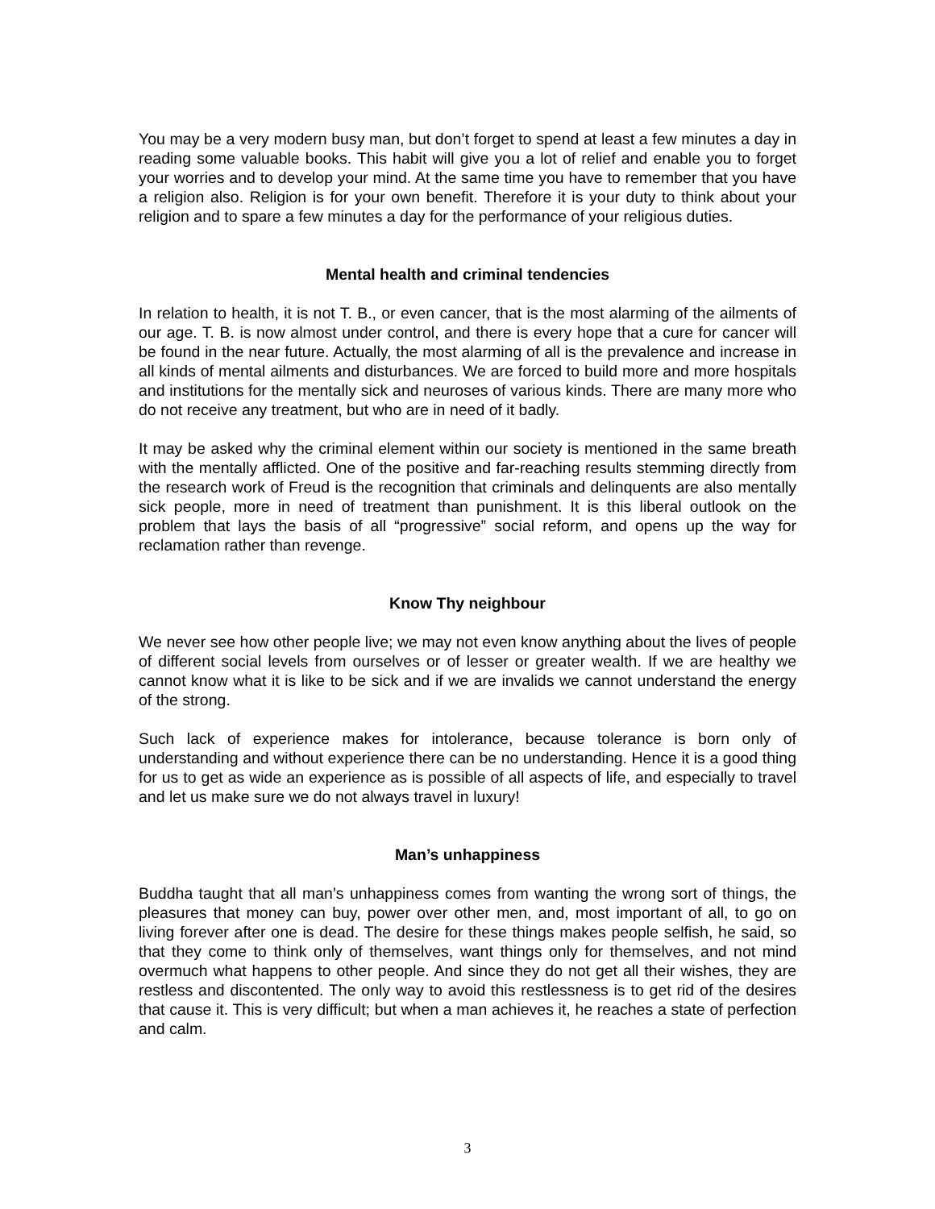You may be a very modern busy man, but don’t forget to spend at least a few minutes a day in reading some valuable books. This habit will give you a lot of relief and enable you to forget your worries and to develop your mind. At the same time you have to remember that you have a religion also. Religion is for your own benefit. Therefore it is your duty to think about your religion and to spare a few minutes a day for the performance of your religious duties.
Mental health and criminal tendencies
In relation to health, it is not T. B., or even cancer, that is the most alarming of the ailments of our age. T. B. is now almost under control, and there is every hope that a cure for cancer will be found in the near future. Actually, the most alarming of all is the prevalence and increase in all kinds of mental ailments and disturbances. We are forced to build more and more hospitals and institutions for the mentally sick and neuroses of various kinds. There are many more who do not receive any treatment, but who are in need of it badly.
It may be asked why the criminal element within our society is mentioned in the same breath with the mentally afflicted. One of the positive and far-reaching results stemming directly from the research work of Freud is the recognition that criminals and delinquents are also mentally sick people, more in need of treatment than punishment. It is this liberal outlook on the problem that lays the basis of all “progressive” social reform, and opens up the way for reclamation rather than revenge.
Know Thy neighbour
We never see how other people live; we may not even know anything about the lives of people of different social levels from ourselves or of lesser or greater wealth. If we are healthy we cannot know what it is like to be sick and if we are invalids we cannot understand the energy of the strong.
Such lack of experience makes for intolerance, because tolerance is born only of understanding and without experience there can be no understanding. Hence it is a good thing for us to get as wide an experience as is possible of all aspects of life, and especially to travel and let us make sure we do not always travel in luxury!
Man’s unhappiness
Buddha taught that all man’s unhappiness comes from wanting the wrong sort of things, the pleasures that money can buy, power over other men, and, most important of all, to go on living forever after one is dead. The desire for these things makes people selfish, he said, so that they come to think only of themselves, want things only for themselves, and not mind overmuch what happens to other people. And since they do not get all their wishes, they are restless and discontented. The only way to avoid this restlessness is to get rid of the desires that cause it. This is very difficult; but when a man achieves it, he reaches a state of perfection and calm.
3